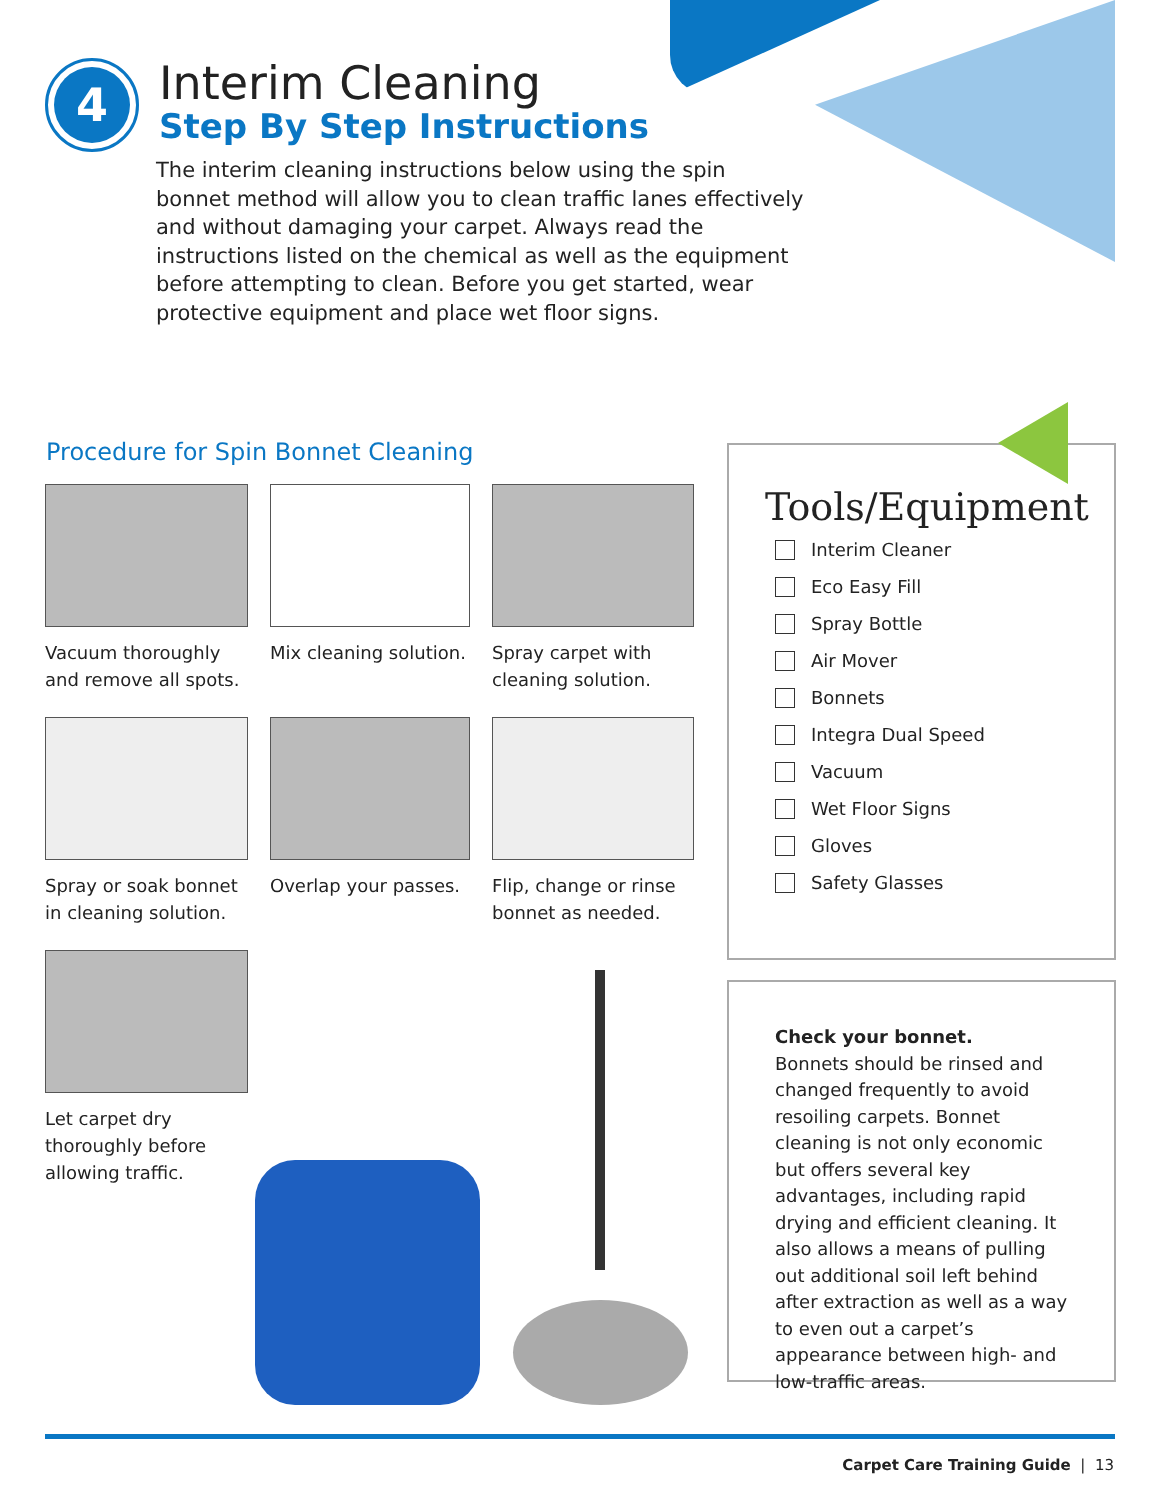4
Interim Cleaning
Step By Step Instructions
The interim cleaning instructions below using the spin bonnet method will allow you to clean traffic lanes effectively and without damaging your carpet. Always read the instructions listed on the chemical as well as the equipment before attempting to clean. Before you get started, wear protective equipment and place wet floor signs.
Procedure for Spin Bonnet Cleaning
Vacuum thoroughly and remove all spots.
Mix cleaning solution.
Spray carpet with cleaning solution.
Spray or soak bonnet in cleaning solution.
Overlap your passes.
Flip, change or rinse bonnet as needed.
Let carpet dry thoroughly before allowing traffic.
Tools/Equipment
Interim Cleaner
Eco Easy Fill
Spray Bottle
Air Mover
Bonnets
Integra Dual Speed
Vacuum
Wet Floor Signs
Gloves
Safety Glasses
Check your bonnet.
Bonnets should be rinsed and changed frequently to avoid resoiling carpets. Bonnet cleaning is not only economic but offers several key advantages, including rapid drying and efficient cleaning. It also allows a means of pulling out additional soil left behind after extraction as well as a way to even out a carpet’s appearance between high- and low-traffic areas.
Carpet Care Training Guide | 13